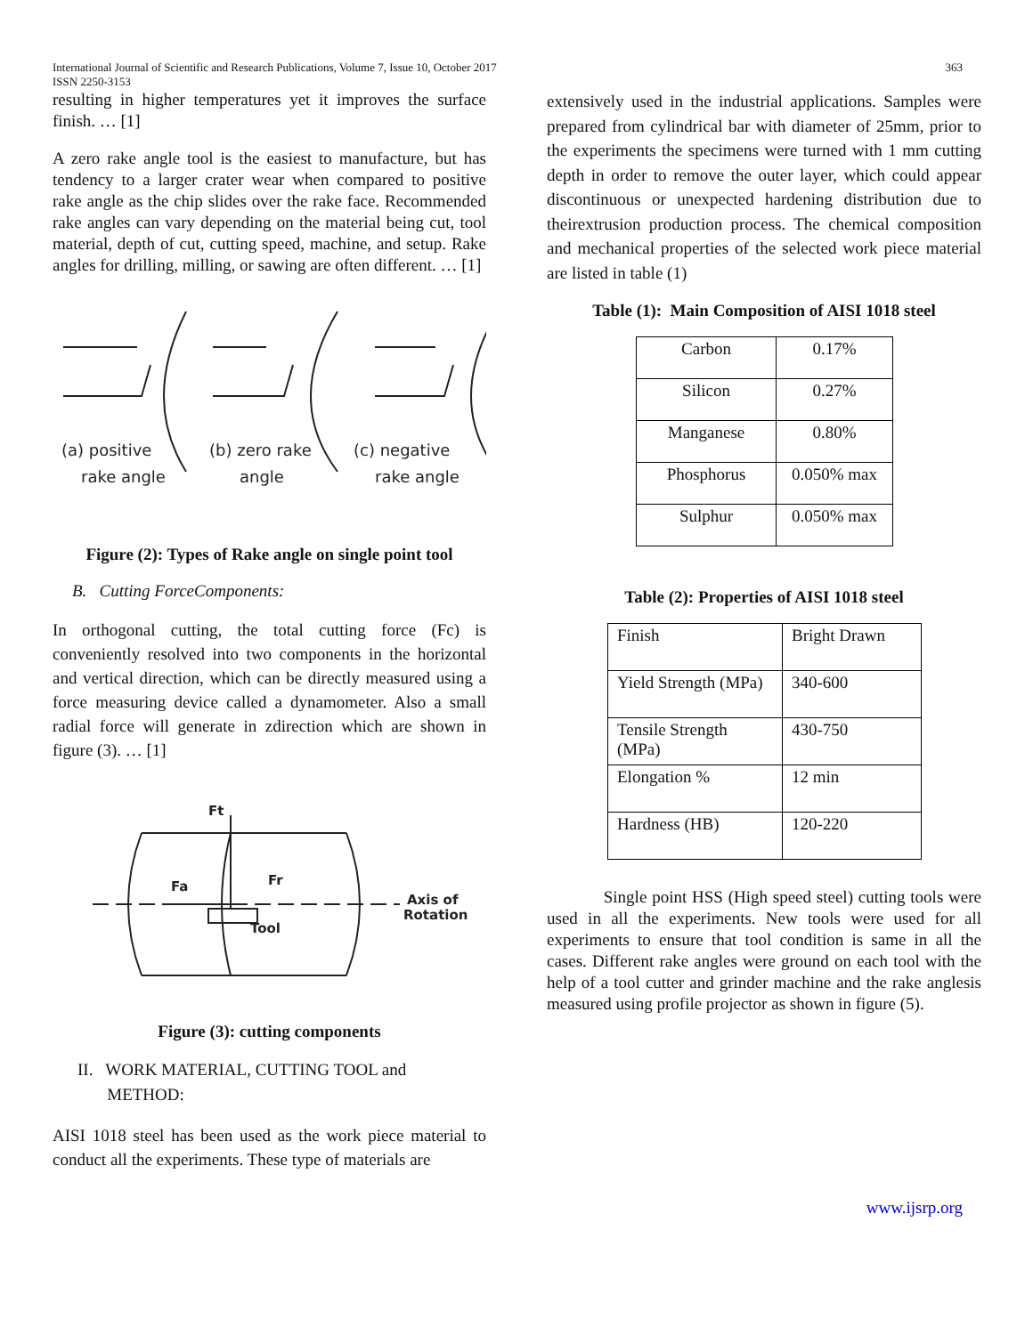363 International Journal of Scientific and Research Publications, Volume 7, Issue 10, October 2017
ISSN 2250-3153
resulting in higher temperatures yet it improves the surface finish. … [1]
A zero rake angle tool is the easiest to manufacture, but has tendency to a larger crater wear when compared to positive rake angle as the chip slides over the rake face. Recommended rake angles can vary depending on the material being cut, tool material, depth of cut, cutting speed, machine, and setup. Rake angles for drilling, milling, or sawing are often different. … [1]
(a) positive
rake angle
(b) zero rake
angle
(c) negative
rake angle
Figure (2): Types of Rake angle on single point tool
B. Cutting ForceComponents:
In orthogonal cutting, the total cutting force (Fc) is conveniently resolved into two components in the horizontal and vertical direction, which can be directly measured using a force measuring device called a dynamometer. Also a small radial force will generate in zdirection which are shown in figure (3). … [1]
Ft
Fa
Fr
Tool
Axis of
Rotation
Figure (3): cutting components
II. WORK MATERIAL, CUTTING TOOL and
METHOD:
AISI 1018 steel has been used as the work piece material to conduct all the experiments. These type of materials are
extensively used in the industrial applications. Samples were prepared from cylindrical bar with diameter of 25mm, prior to the experiments the specimens were turned with 1 mm cutting depth in order to remove the outer layer, which could appear discontinuous or unexpected hardening distribution due to theirextrusion production process. The chemical composition and mechanical properties of the selected work piece material are listed in table (1)
Table (1): Main Composition of AISI 1018 steel
| Carbon | 0.17% |
| Silicon | 0.27% |
| Manganese | 0.80% |
| Phosphorus | 0.050% max |
| Sulphur | 0.050% max |
Table (2): Properties of AISI 1018 steel
| Finish | Bright Drawn |
| Yield Strength (MPa) | 340-600 |
| Tensile Strength (MPa) | 430-750 |
| Elongation % | 12 min |
| Hardness (HB) | 120-220 |
Single point HSS (High speed steel) cutting tools were used in all the experiments. New tools were used for all experiments to ensure that tool condition is same in all the cases. Different rake angles were ground on each tool with the help of a tool cutter and grinder machine and the rake anglesis measured using profile projector as shown in figure (5).
www.ijsrp.org